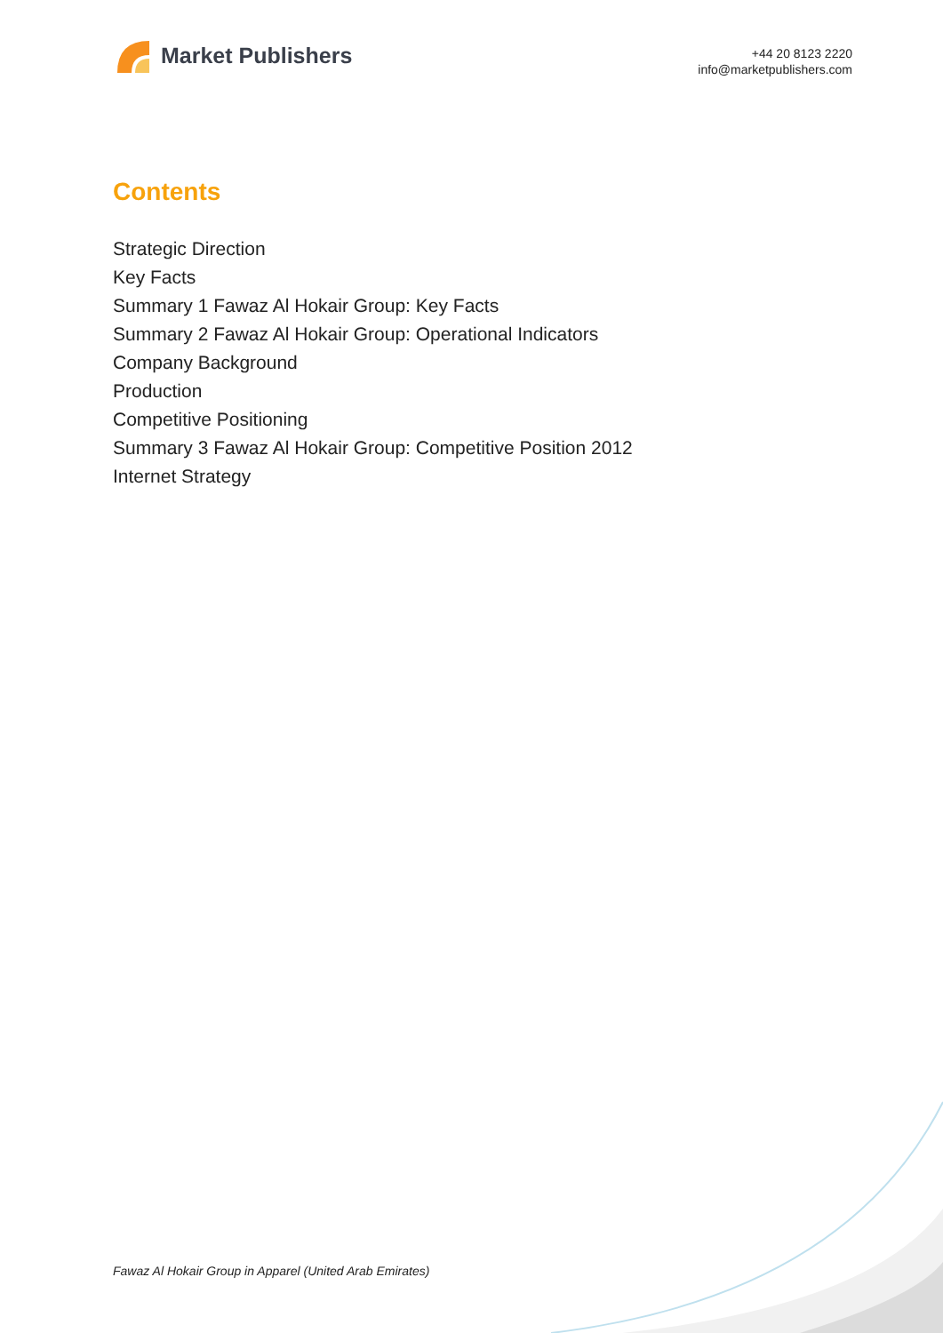Market Publishers
+44 20 8123 2220
info@marketpublishers.com
Contents
Strategic Direction
Key Facts
Summary 1 Fawaz Al Hokair Group: Key Facts
Summary 2 Fawaz Al Hokair Group: Operational Indicators
Company Background
Production
Competitive Positioning
Summary 3 Fawaz Al Hokair Group: Competitive Position 2012
Internet Strategy
Fawaz Al Hokair Group in Apparel (United Arab Emirates)